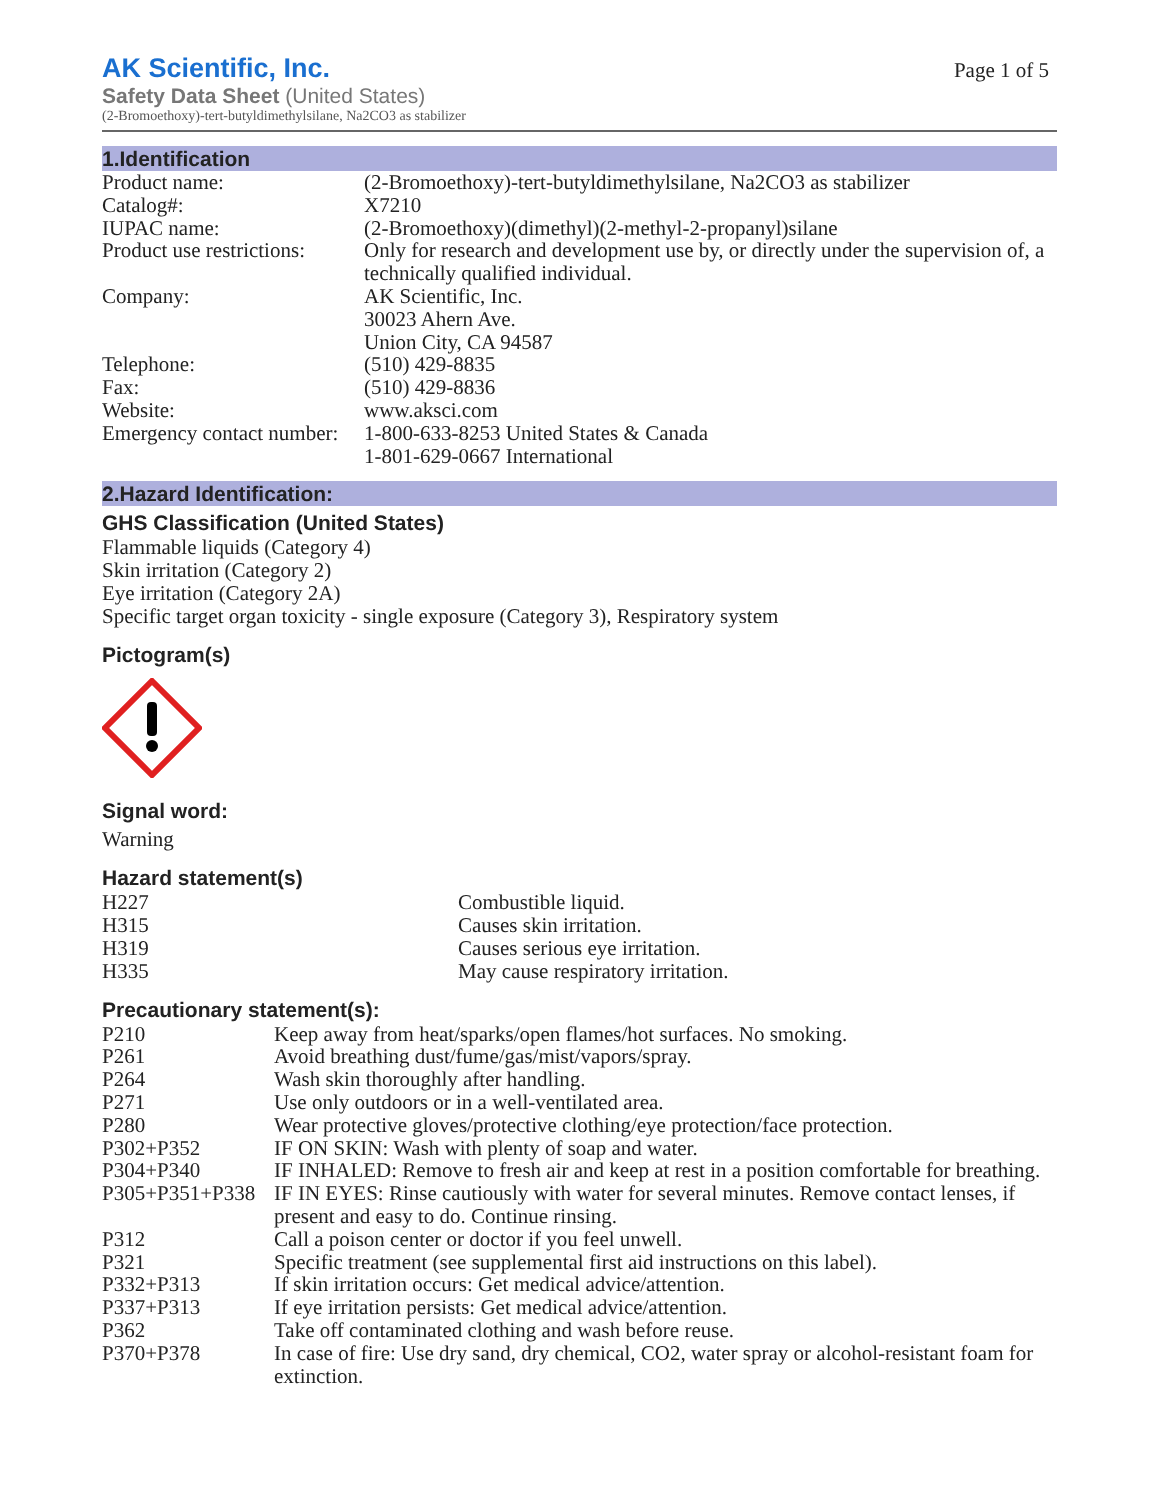AK Scientific, Inc.
Safety Data Sheet (United States)
(2-Bromoethoxy)-tert-butyldimethylsilane, Na2CO3 as stabilizer
Page 1 of 5
1.Identification
| Product name: | (2-Bromoethoxy)-tert-butyldimethylsilane, Na2CO3 as stabilizer |
| Catalog#: | X7210 |
| IUPAC name: | (2-Bromoethoxy)(dimethyl)(2-methyl-2-propanyl)silane |
| Product use restrictions: | Only for research and development use by, or directly under the supervision of, a technically qualified individual. |
| Company: | AK Scientific, Inc. 30023 Ahern Ave. Union City, CA 94587 |
| Telephone: | (510) 429-8835 |
| Fax: | (510) 429-8836 |
| Website: | www.aksci.com |
| Emergency contact number: | 1-800-633-8253 United States & Canada 1-801-629-0667 International |
2.Hazard Identification:
GHS Classification (United States)
Flammable liquids (Category 4)
Skin irritation (Category 2)
Eye irritation (Category 2A)
Specific target organ toxicity - single exposure (Category 3), Respiratory system
Pictogram(s)
Signal word:
Warning
Hazard statement(s)
| H227 | Combustible liquid. |
| H315 | Causes skin irritation. |
| H319 | Causes serious eye irritation. |
| H335 | May cause respiratory irritation. |
Precautionary statement(s):
| P210 | Keep away from heat/sparks/open flames/hot surfaces. No smoking. |
| P261 | Avoid breathing dust/fume/gas/mist/vapors/spray. |
| P264 | Wash skin thoroughly after handling. |
| P271 | Use only outdoors or in a well-ventilated area. |
| P280 | Wear protective gloves/protective clothing/eye protection/face protection. |
| P302+P352 | IF ON SKIN: Wash with plenty of soap and water. |
| P304+P340 | IF INHALED: Remove to fresh air and keep at rest in a position comfortable for breathing. |
| P305+P351+P338 | IF IN EYES: Rinse cautiously with water for several minutes. Remove contact lenses, if present and easy to do. Continue rinsing. |
| P312 | Call a poison center or doctor if you feel unwell. |
| P321 | Specific treatment (see supplemental first aid instructions on this label). |
| P332+P313 | If skin irritation occurs: Get medical advice/attention. |
| P337+P313 | If eye irritation persists: Get medical advice/attention. |
| P362 | Take off contaminated clothing and wash before reuse. |
| P370+P378 | In case of fire: Use dry sand, dry chemical, CO2, water spray or alcohol-resistant foam for extinction. |